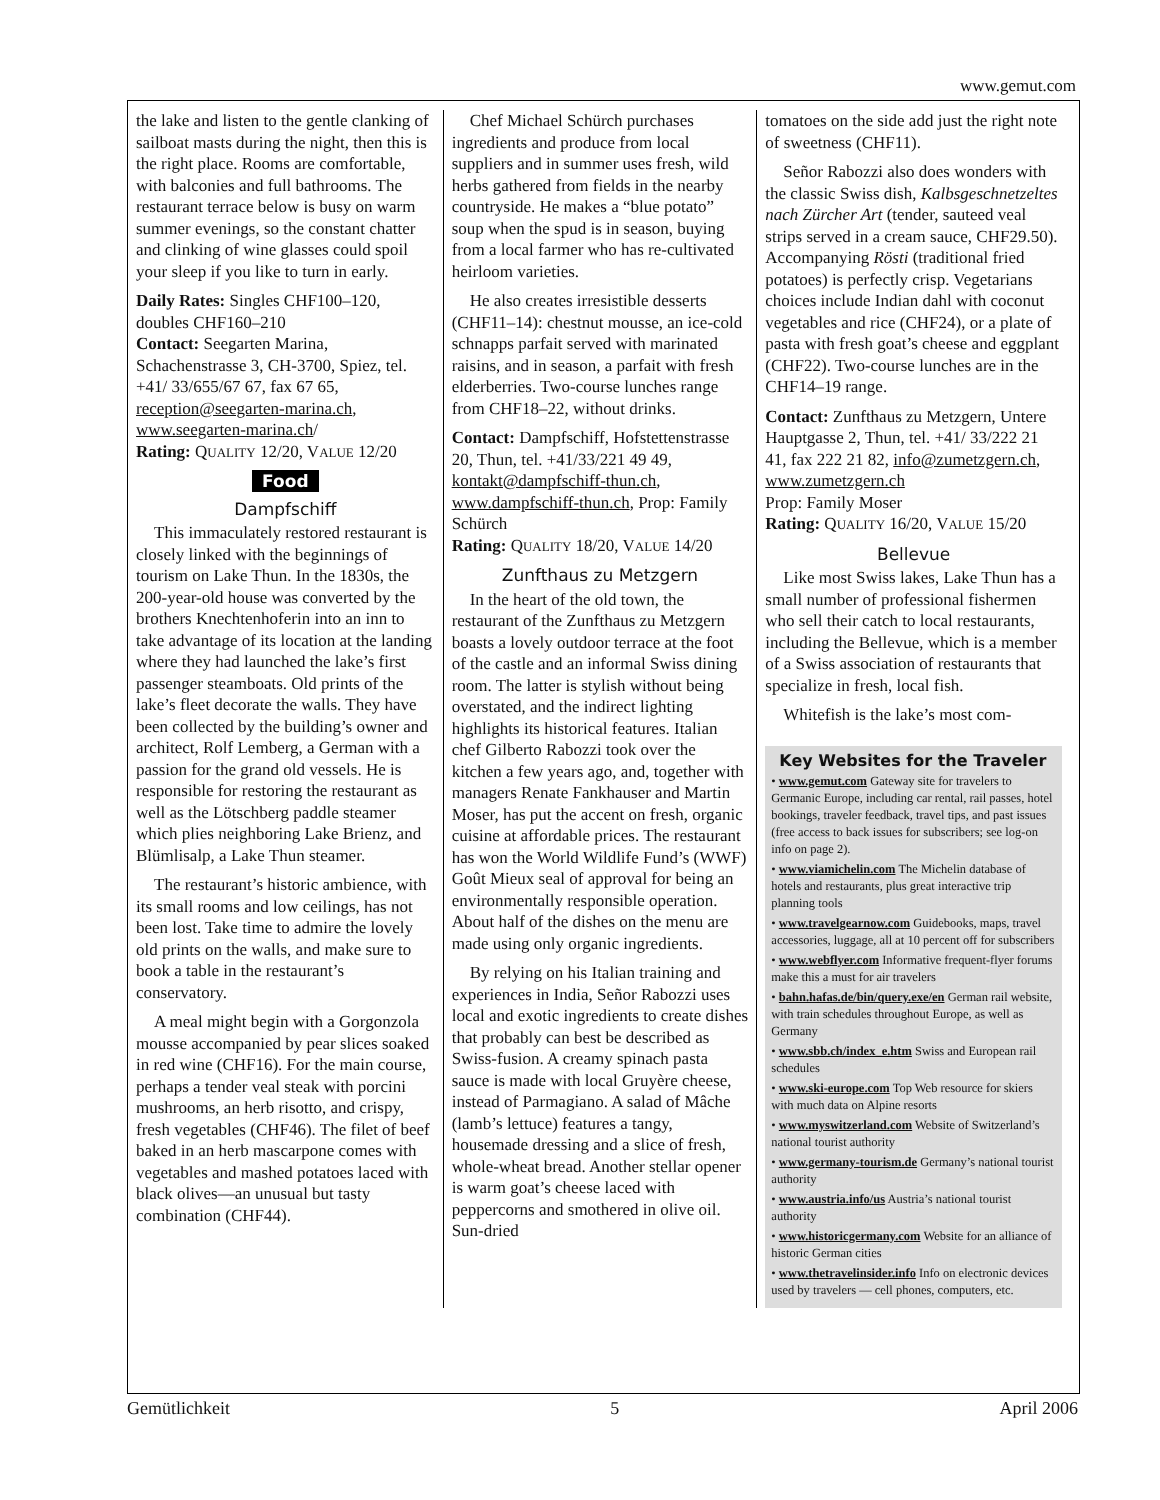www.gemut.com
the lake and listen to the gentle clanking of sailboat masts during the night, then this is the right place. Rooms are comfortable, with balconies and full bathrooms. The restaurant terrace below is busy on warm summer evenings, so the constant chatter and clinking of wine glasses could spoil your sleep if you like to turn in early.
Daily Rates: Singles CHF100–120, doubles CHF160–210
Contact: Seegarten Marina, Schachenstrasse 3, CH-3700, Spiez, tel. +41/ 33/655/67 67, fax 67 65, reception@seegarten-marina.ch, www.seegarten-marina.ch/
Rating: QUALITY 12/20, VALUE 12/20
Food
Dampfschiff
This immaculately restored restaurant is closely linked with the beginnings of tourism on Lake Thun. In the 1830s, the 200-year-old house was converted by the brothers Knechtenhoferin into an inn to take advantage of its location at the landing where they had launched the lake’s first passenger steamboats. Old prints of the lake’s fleet decorate the walls. They have been collected by the building’s owner and architect, Rolf Lemberg, a German with a passion for the grand old vessels. He is responsible for restoring the restaurant as well as the Lötschberg paddle steamer which plies neighboring Lake Brienz, and Blümlisalp, a Lake Thun steamer.
The restaurant’s historic ambience, with its small rooms and low ceilings, has not been lost. Take time to admire the lovely old prints on the walls, and make sure to book a table in the restaurant’s conservatory.
A meal might begin with a Gorgonzola mousse accompanied by pear slices soaked in red wine (CHF16). For the main course, perhaps a tender veal steak with porcini mushrooms, an herb risotto, and crispy, fresh vegetables (CHF46). The filet of beef baked in an herb mascarpone comes with vegetables and mashed potatoes laced with black olives—an unusual but tasty combination (CHF44).
Chef Michael Schürch purchases ingredients and produce from local suppliers and in summer uses fresh, wild herbs gathered from fields in the nearby countryside. He makes a “blue potato” soup when the spud is in season, buying from a local farmer who has re-cultivated heirloom varieties.
He also creates irresistible desserts (CHF11–14): chestnut mousse, an ice-cold schnapps parfait served with marinated raisins, and in season, a parfait with fresh elderberries. Two-course lunches range from CHF18–22, without drinks.
Contact: Dampfschiff, Hofstettenstrasse 20, Thun, tel. +41/33/221 49 49, kontakt@dampfschiff-thun.ch, www.dampfschiff-thun.ch, Prop: Family Schürch
Rating: QUALITY 18/20, VALUE 14/20
Zunfthaus zu Metzgern
In the heart of the old town, the restaurant of the Zunfthaus zu Metzgern boasts a lovely outdoor terrace at the foot of the castle and an informal Swiss dining room. The latter is stylish without being overstated, and the indirect lighting highlights its historical features. Italian chef Gilberto Rabozzi took over the kitchen a few years ago, and, together with managers Renate Fankhauser and Martin Moser, has put the accent on fresh, organic cuisine at affordable prices. The restaurant has won the World Wildlife Fund’s (WWF) Goût Mieux seal of approval for being an environmentally responsible operation. About half of the dishes on the menu are made using only organic ingredients.
By relying on his Italian training and experiences in India, Señor Rabozzi uses local and exotic ingredients to create dishes that probably can best be described as Swiss-fusion. A creamy spinach pasta sauce is made with local Gruyère cheese, instead of Parmagiano. A salad of Mâche (lamb’s lettuce) features a tangy, housemade dressing and a slice of fresh, whole-wheat bread. Another stellar opener is warm goat’s cheese laced with peppercorns and smothered in olive oil. Sun-dried
tomatoes on the side add just the right note of sweetness (CHF11).
Señor Rabozzi also does wonders with the classic Swiss dish, Kalbsgeschnetzeltes nach Zürcher Art (tender, sauteed veal strips served in a cream sauce, CHF29.50). Accompanying Rösti (traditional fried potatoes) is perfectly crisp. Vegetarians choices include Indian dahl with coconut vegetables and rice (CHF24), or a plate of pasta with fresh goat’s cheese and eggplant (CHF22). Two-course lunches are in the CHF14–19 range.
Contact: Zunfthaus zu Metzgern, Untere Hauptgasse 2, Thun, tel. +41/ 33/222 21 41, fax 222 21 82, info@zumetzgern.ch, www.zumetzgern.ch
Prop: Family Moser
Rating: QUALITY 16/20, VALUE 15/20
Bellevue
Like most Swiss lakes, Lake Thun has a small number of professional fishermen who sell their catch to local restaurants, including the Bellevue, which is a member of a Swiss association of restaurants that specialize in fresh, local fish.
Whitefish is the lake’s most com-
Key Websites for the Traveler
• www.gemut.com Gateway site for travelers to Germanic Europe, including car rental, rail passes, hotel bookings, traveler feedback, travel tips, and past issues (free access to back issues for subscribers; see log-on info on page 2).
• www.viamichelin.com The Michelin database of hotels and restaurants, plus great interactive trip planning tools
• www.travelgearnow.com Guidebooks, maps, travel accessories, luggage, all at 10 percent off for subscribers
• www.webflyer.com Informative frequent-flyer forums make this a must for air travelers
• bahn.hafas.de/bin/query.exe/en German rail website, with train schedules throughout Europe, as well as Germany
• www.sbb.ch/index_e.htm Swiss and European rail schedules
• www.ski-europe.com Top Web resource for skiers with much data on Alpine resorts
• www.myswitzerland.com Website of Switzerland’s national tourist authority
• www.germany-tourism.de Germany’s national tourist authority
• www.austria.info/us Austria’s national tourist authority
• www.historicgermany.com Website for an alliance of historic German cities
• www.thetravelinsider.info Info on electronic devices used by travelers — cell phones, computers, etc.
Gemütlichkeit 5 April 2006